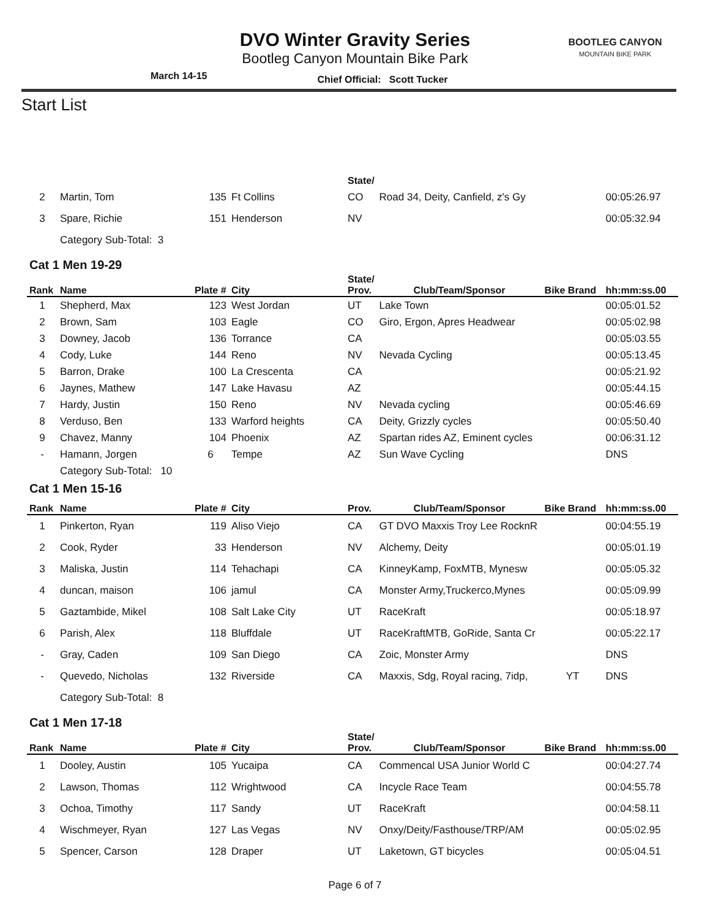BOOTLEG CANYON
MOUNTAIN BIKE PARK
DVO Winter Gravity Series
Bootleg Canyon Mountain Bike Park
March 14-15 Chief Official: Scott Tucker
Start List
| | | | | State/ | | | |
| --- | --- | --- | --- | --- | --- | --- | --- |
| 2 | Martin, Tom | 135 | Ft Collins | CO | Road 34, Deity, Canfield, z's Gy | | 00:05:26.97 |
| 3 | Spare, Richie | 151 | Henderson | NV | | | 00:05:32.94 |
| | Category Sub-Total: 3 | | | | | | |
| Cat 1 Men 19-29 | | | | | | | |
| Rank | Name | Plate # | City | State/ Prov. | Club/Team/Sponsor | Bike Brand | hh:mm:ss.00 |
| 1 | Shepherd, Max | 123 | West Jordan | UT | Lake Town | | 00:05:01.52 |
| 2 | Brown, Sam | 103 | Eagle | CO | Giro, Ergon, Apres Headwear | | 00:05:02.98 |
| 3 | Downey, Jacob | 136 | Torrance | CA | | | 00:05:03.55 |
| 4 | Cody, Luke | 144 | Reno | NV | Nevada Cycling | | 00:05:13.45 |
| 5 | Barron, Drake | 100 | La Crescenta | CA | | | 00:05:21.92 |
| 6 | Jaynes, Mathew | 147 | Lake Havasu | AZ | | | 00:05:44.15 |
| 7 | Hardy, Justin | 150 | Reno | NV | Nevada cycling | | 00:05:46.69 |
| 8 | Verduso, Ben | 133 | Warford heights | CA | Deity, Grizzly cycles | | 00:05:50.40 |
| 9 | Chavez, Manny | 104 | Phoenix | AZ | Spartan rides AZ, Eminent cycles | | 00:06:31.12 |
| - | Hamann, Jorgen | 6 | Tempe | AZ | Sun Wave Cycling | | DNS |
| | Category Sub-Total: 10 | | | | | | |
| Cat 1 Men 15-16 | | | | | | | |
| Rank | Name | Plate # | City | Prov. | Club/Team/Sponsor | Bike Brand | hh:mm:ss.00 |
| 1 | Pinkerton, Ryan | 119 | Aliso Viejo | CA | GT DVO Maxxis Troy Lee RocknR | | 00:04:55.19 |
| 2 | Cook, Ryder | 33 | Henderson | NV | Alchemy, Deity | | 00:05:01.19 |
| 3 | Maliska, Justin | 114 | Tehachapi | CA | KinneyKamp, FoxMTB, Mynesw | | 00:05:05.32 |
| 4 | duncan, maison | 106 | jamul | CA | Monster Army,Truckerco,Mynes | | 00:05:09.99 |
| 5 | Gaztambide, Mikel | 108 | Salt Lake City | UT | RaceKraft | | 00:05:18.97 |
| 6 | Parish, Alex | 118 | Bluffdale | UT | RaceKraftMTB, GoRide, Santa Cr | | 00:05:22.17 |
| - | Gray, Caden | 109 | San Diego | CA | Zoic, Monster Army | | DNS |
| - | Quevedo, Nicholas | 132 | Riverside | CA | Maxxis, Sdg, Royal racing, 7idp, | YT | DNS |
| | Category Sub-Total: 8 | | | | | | |
| Cat 1 Men 17-18 | | | | | | | |
| Rank | Name | Plate # | City | State/ Prov. | Club/Team/Sponsor | Bike Brand | hh:mm:ss.00 |
| 1 | Dooley, Austin | 105 | Yucaipa | CA | Commencal USA Junior World C | | 00:04:27.74 |
| 2 | Lawson, Thomas | 112 | Wrightwood | CA | Incycle Race Team | | 00:04:55.78 |
| 3 | Ochoa, Timothy | 117 | Sandy | UT | RaceKraft | | 00:04:58.11 |
| 4 | Wischmeyer, Ryan | 127 | Las Vegas | NV | Onxy/Deity/Fasthouse/TRP/AM | | 00:05:02.95 |
| 5 | Spencer, Carson | 128 | Draper | UT | Laketown, GT bicycles | | 00:05:04.51 |
Page 6 of 7